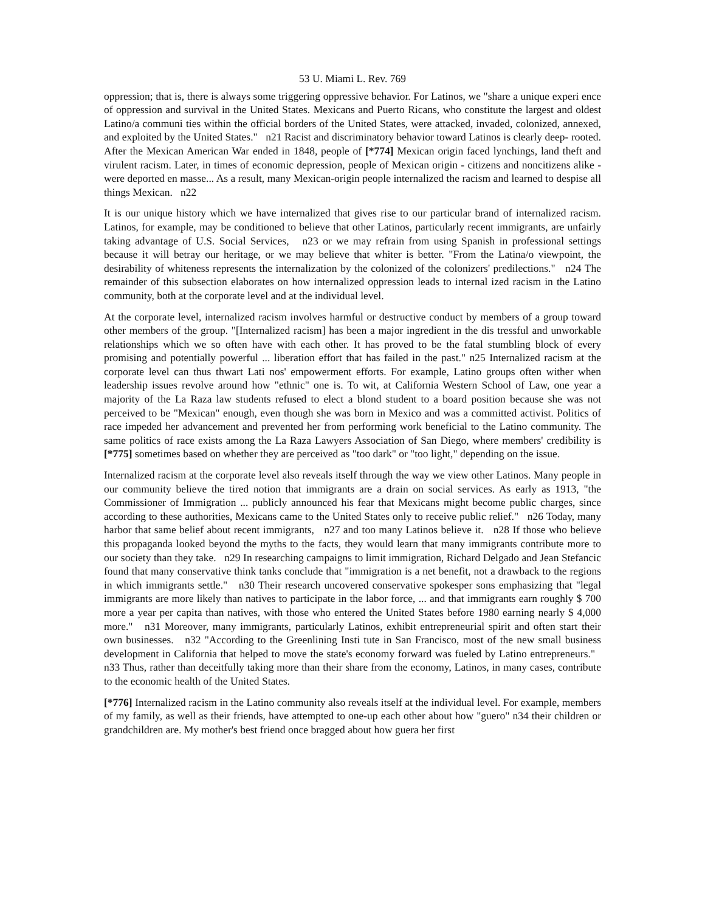53 U. Miami L. Rev. 769
oppression; that is, there is always some triggering oppressive behavior. For Latinos, we "share a unique experi ence of oppression and survival in the United States. Mexicans and Puerto Ricans, who constitute the largest and oldest Latino/a communi ties within the official borders of the United States, were attacked, invaded, colonized, annexed, and exploited by the United States." n21 Racist and discriminatory behavior toward Latinos is clearly deep- rooted. After the Mexican American War ended in 1848, people of [*774] Mexican origin faced lynchings, land theft and virulent racism. Later, in times of economic depression, people of Mexican origin - citizens and noncitizens alike - were deported en masse... As a result, many Mexican-origin people internalized the racism and learned to despise all things Mexican. n22
It is our unique history which we have internalized that gives rise to our particular brand of internalized racism. Latinos, for example, may be conditioned to believe that other Latinos, particularly recent immigrants, are unfairly taking advantage of U.S. Social Services, n23 or we may refrain from using Spanish in professional settings because it will betray our heritage, or we may believe that whiter is better. "From the Latina/o viewpoint, the desirability of whiteness represents the internalization by the colonized of the colonizers' predilections." n24 The remainder of this subsection elaborates on how internalized oppression leads to internal ized racism in the Latino community, both at the corporate level and at the individual level.
At the corporate level, internalized racism involves harmful or destructive conduct by members of a group toward other members of the group. "[Internalized racism] has been a major ingredient in the dis tressful and unworkable relationships which we so often have with each other. It has proved to be the fatal stumbling block of every promising and potentially powerful ... liberation effort that has failed in the past." n25 Internalized racism at the corporate level can thus thwart Lati nos' empowerment efforts. For example, Latino groups often wither when leadership issues revolve around how "ethnic" one is. To wit, at California Western School of Law, one year a majority of the La Raza law students refused to elect a blond student to a board position because she was not perceived to be "Mexican" enough, even though she was born in Mexico and was a committed activist. Politics of race impeded her advancement and prevented her from performing work beneficial to the Latino community. The same politics of race exists among the La Raza Lawyers Association of San Diego, where members' credibility is [*775] sometimes based on whether they are perceived as "too dark" or "too light," depending on the issue.
Internalized racism at the corporate level also reveals itself through the way we view other Latinos. Many people in our community believe the tired notion that immigrants are a drain on social services. As early as 1913, "the Commissioner of Immigration ... publicly announced his fear that Mexicans might become public charges, since according to these authorities, Mexicans came to the United States only to receive public relief." n26 Today, many harbor that same belief about recent immigrants, n27 and too many Latinos believe it. n28 If those who believe this propaganda looked beyond the myths to the facts, they would learn that many immigrants contribute more to our society than they take. n29 In researching campaigns to limit immigration, Richard Delgado and Jean Stefancic found that many conservative think tanks conclude that "immigration is a net benefit, not a drawback to the regions in which immigrants settle." n30 Their research uncovered conservative spokesper sons emphasizing that "legal immigrants are more likely than natives to participate in the labor force, ... and that immigrants earn roughly $ 700 more a year per capita than natives, with those who entered the United States before 1980 earning nearly $ 4,000 more." n31 Moreover, many immigrants, particularly Latinos, exhibit entrepreneurial spirit and often start their own businesses. n32 "According to the Greenlining Insti tute in San Francisco, most of the new small business development in California that helped to move the state's economy forward was fueled by Latino entrepreneurs." n33 Thus, rather than deceitfully taking more than their share from the economy, Latinos, in many cases, contribute to the economic health of the United States.
[*776] Internalized racism in the Latino community also reveals itself at the individual level. For example, members of my family, as well as their friends, have attempted to one-up each other about how "guero" n34 their children or grandchildren are. My mother's best friend once bragged about how guera her first